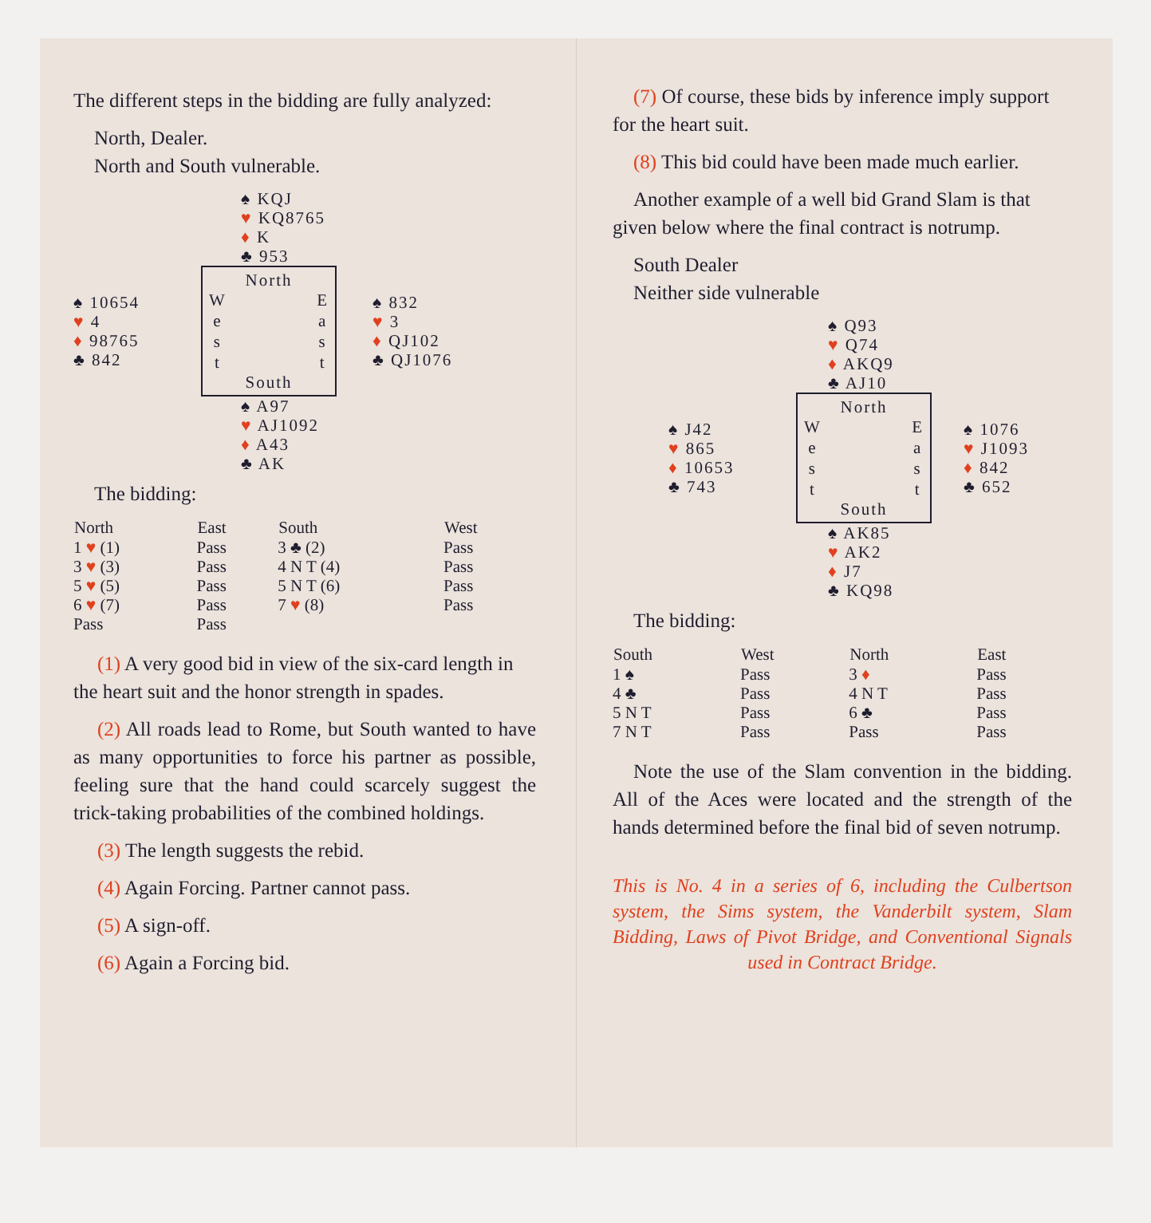The different steps in the bidding are fully analyzed:
North, Dealer.
North and South vulnerable.
♠ KQJ
♥ KQ8765
♦ K
♣ 953
♠ 10654
♥ 4
♦ 98765
♣ 842
North
W
e
s
t
E
a
s
t
South
♠ 832
♥ 3
♦ QJ102
♣ QJ1076
♠ A97
♥ AJ1092
♦ A43
♣ AK
The bidding:
| North | East | South | West |
| --- | --- | --- | --- |
| 1 ♥ (1) | Pass | 3 ♣ (2) | Pass |
| 3 ♥ (3) | Pass | 4 N T (4) | Pass |
| 5 ♥ (5) | Pass | 5 N T (6) | Pass |
| 6 ♥ (7) | Pass | 7 ♥ (8) | Pass |
| Pass | Pass | | |
(1) A very good bid in view of the six-card length in the heart suit and the honor strength in spades.
(2) All roads lead to Rome, but South wanted to have as many opportunities to force his partner as possible, feeling sure that the hand could scarcely suggest the trick-taking probabilities of the combined holdings.
(3) The length suggests the rebid.
(4) Again Forcing. Partner cannot pass.
(5) A sign-off.
(6) Again a Forcing bid.
(7) Of course, these bids by inference imply support for the heart suit.
(8) This bid could have been made much earlier.
Another example of a well bid Grand Slam is that given below where the final contract is notrump.
South Dealer
Neither side vulnerable
♠ Q93
♥ Q74
♦ AKQ9
♣ AJ10
♠ J42
♥ 865
♦ 10653
♣ 743
North
W
e
s
t
E
a
s
t
South
♠ 1076
♥ J1093
♦ 842
♣ 652
♠ AK85
♥ AK2
♦ J7
♣ KQ98
The bidding:
| South | West | North | East |
| --- | --- | --- | --- |
| 1 ♠ | Pass | 3 ♦ | Pass |
| 4 ♣ | Pass | 4 N T | Pass |
| 5 N T | Pass | 6 ♣ | Pass |
| 7 N T | Pass | Pass | Pass |
Note the use of the Slam convention in the bidding. All of the Aces were located and the strength of the hands determined before the final bid of seven notrump.
This is No. 4 in a series of 6, including the Culbertson system, the Sims system, the Vanderbilt system, Slam Bidding, Laws of Pivot Bridge, and Conventional Signals used in Contract Bridge.